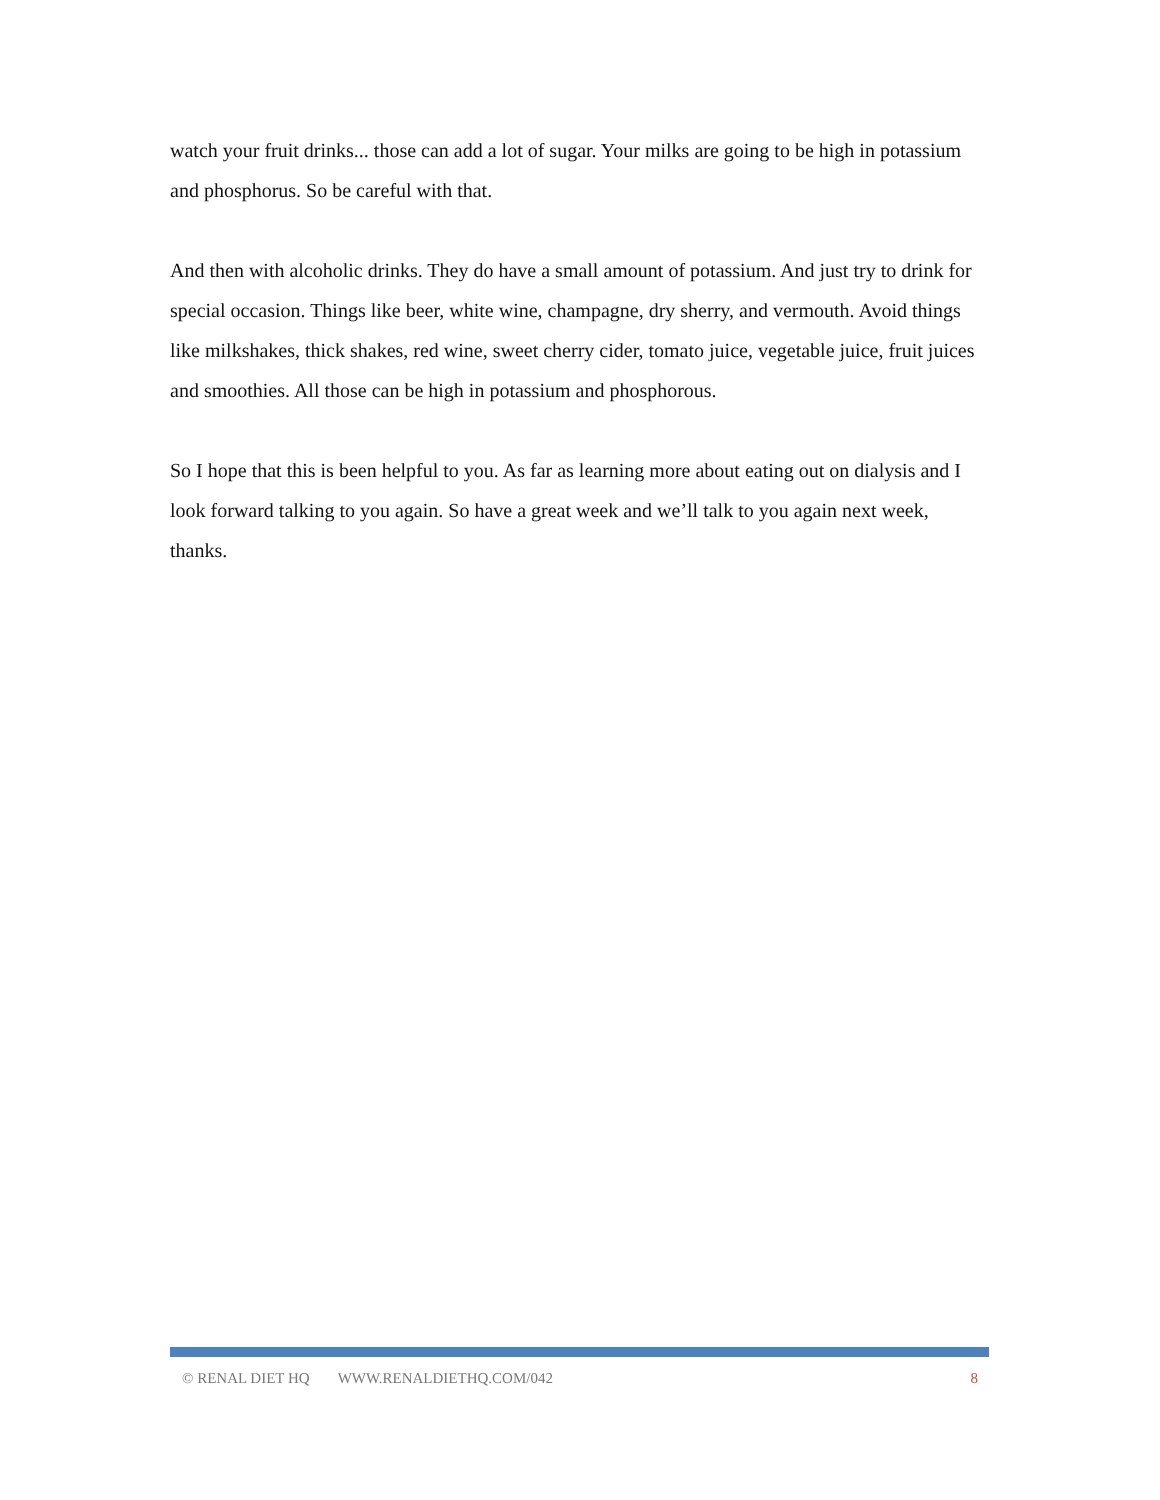watch your fruit drinks... those can add a lot of sugar. Your milks are going to be high in potassium and phosphorus. So be careful with that.
And then with alcoholic drinks. They do have a small amount of potassium. And just try to drink for special occasion. Things like beer, white wine, champagne, dry sherry, and vermouth. Avoid things like milkshakes, thick shakes, red wine, sweet cherry cider, tomato juice, vegetable juice, fruit juices and smoothies. All those can be high in potassium and phosphorous.
So I hope that this is been helpful to you. As far as learning more about eating out on dialysis and I look forward talking to you again. So have a great week and we’ll talk to you again next week, thanks.
© RENAL DIET HQ WWW.RENALDIETHQ.COM/042 8